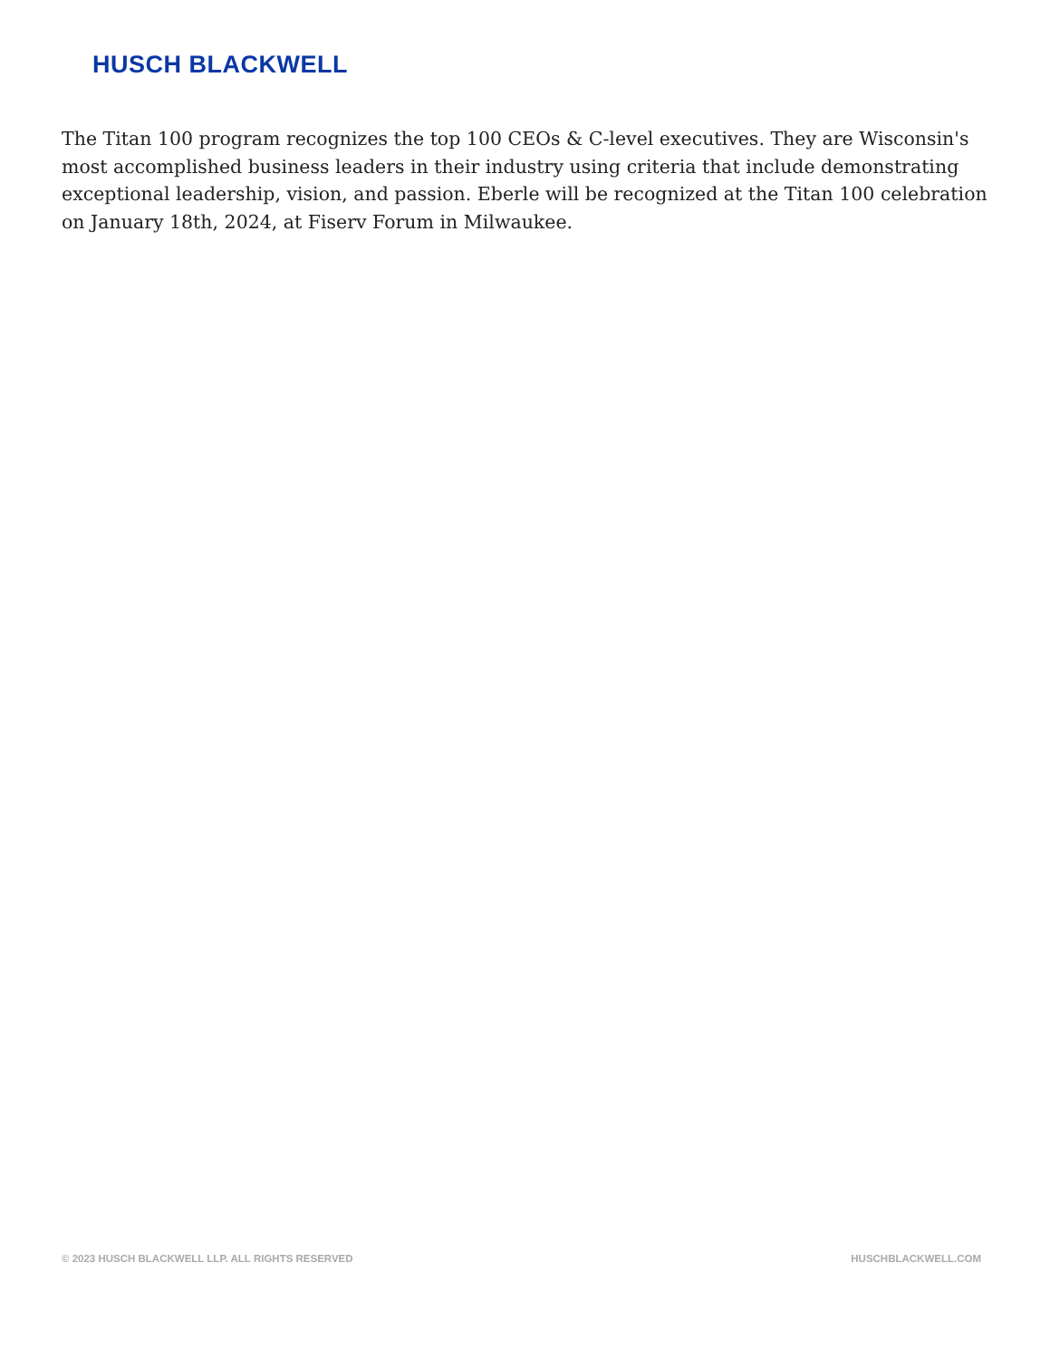HUSCH BLACKWELL
The Titan 100 program recognizes the top 100 CEOs & C-level executives. They are Wisconsin's most accomplished business leaders in their industry using criteria that include demonstrating exceptional leadership, vision, and passion. Eberle will be recognized at the Titan 100 celebration on January 18th, 2024, at Fiserv Forum in Milwaukee.
© 2023 HUSCH BLACKWELL LLP. ALL RIGHTS RESERVED HUSCHBLACKWELL.COM